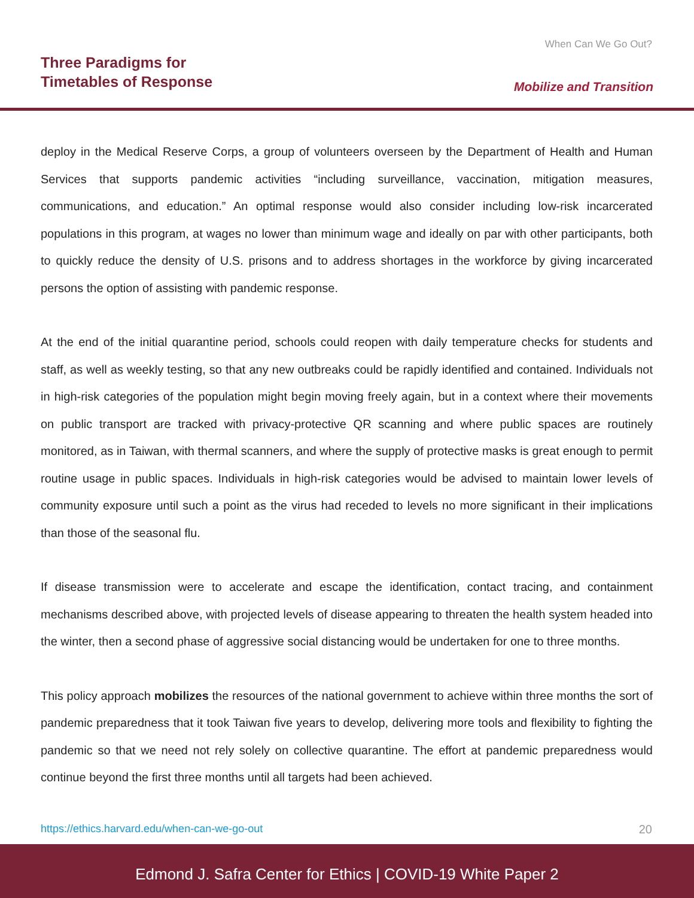When Can We Go Out?
Three Paradigms for
Timetables of Response
Mobilize and Transition
deploy in the Medical Reserve Corps, a group of volunteers overseen by the Department of Health and Human Services that supports pandemic activities “including surveillance, vaccination, mitigation measures, communications, and education.” An optimal response would also consider including low-risk incarcerated populations in this program, at wages no lower than minimum wage and ideally on par with other participants, both to quickly reduce the density of U.S. prisons and to address shortages in the workforce by giving incarcerated persons the option of assisting with pandemic response.
At the end of the initial quarantine period, schools could reopen with daily temperature checks for students and staff, as well as weekly testing, so that any new outbreaks could be rapidly identified and contained. Individuals not in high-risk categories of the population might begin moving freely again, but in a context where their movements on public transport are tracked with privacy-protective QR scanning and where public spaces are routinely monitored, as in Taiwan, with thermal scanners, and where the supply of protective masks is great enough to permit routine usage in public spaces. Individuals in high-risk categories would be advised to maintain lower levels of community exposure until such a point as the virus had receded to levels no more significant in their implications than those of the seasonal flu.
If disease transmission were to accelerate and escape the identification, contact tracing, and containment mechanisms described above, with projected levels of disease appearing to threaten the health system headed into the winter, then a second phase of aggressive social distancing would be undertaken for one to three months.
This policy approach mobilizes the resources of the national government to achieve within three months the sort of pandemic preparedness that it took Taiwan five years to develop, delivering more tools and flexibility to fighting the pandemic so that we need not rely solely on collective quarantine. The effort at pandemic preparedness would continue beyond the first three months until all targets had been achieved.
https://ethics.harvard.edu/when-can-we-go-out 20
Edmond J. Safra Center for Ethics | COVID-19 White Paper 2